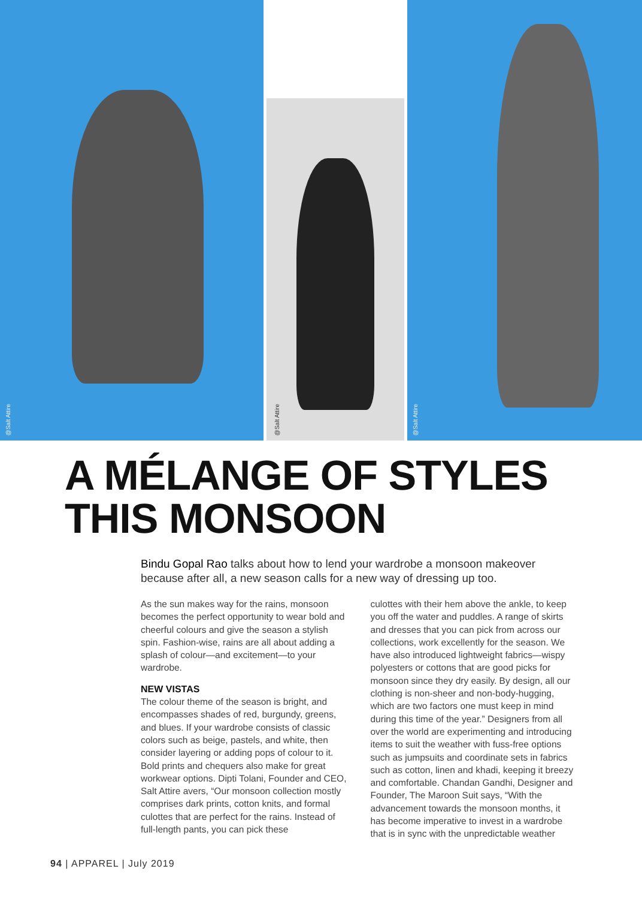@Salt Attire
@Salt Attire
@Salt Attire
A MÉLANGE OF STYLES
THIS MONSOON
Bindu Gopal Rao talks about how to lend your wardrobe a monsoon makeover because after all, a new season calls for a new way of dressing up too.
As the sun makes way for the rains, monsoon becomes the perfect opportunity to wear bold and cheerful colours and give the season a stylish spin. Fashion-wise, rains are all about adding a splash of colour—and excitement—to your wardrobe.
NEW VISTAS
The colour theme of the season is bright, and encompasses shades of red, burgundy, greens, and blues. If your wardrobe consists of classic colors such as beige, pastels, and white, then consider layering or adding pops of colour to it. Bold prints and chequers also make for great workwear options. Dipti Tolani, Founder and CEO, Salt Attire avers, “Our monsoon collection mostly comprises dark prints, cotton knits, and formal culottes that are perfect for the rains. Instead of full-length pants, you can pick these
culottes with their hem above the ankle, to keep you off the water and puddles. A range of skirts and dresses that you can pick from across our collections, work excellently for the season. We have also introduced lightweight fabrics—wispy polyesters or cottons that are good picks for monsoon since they dry easily. By design, all our clothing is non-sheer and non-body-hugging, which are two factors one must keep in mind during this time of the year.” Designers from all over the world are experimenting and introducing items to suit the weather with fuss-free options such as jumpsuits and coordinate sets in fabrics such as cotton, linen and khadi, keeping it breezy and comfortable. Chandan Gandhi, Designer and Founder, The Maroon Suit says, “With the advancement towards the monsoon months, it has become imperative to invest in a wardrobe that is in sync with the unpredictable weather
94 | APPAREL | July 2019